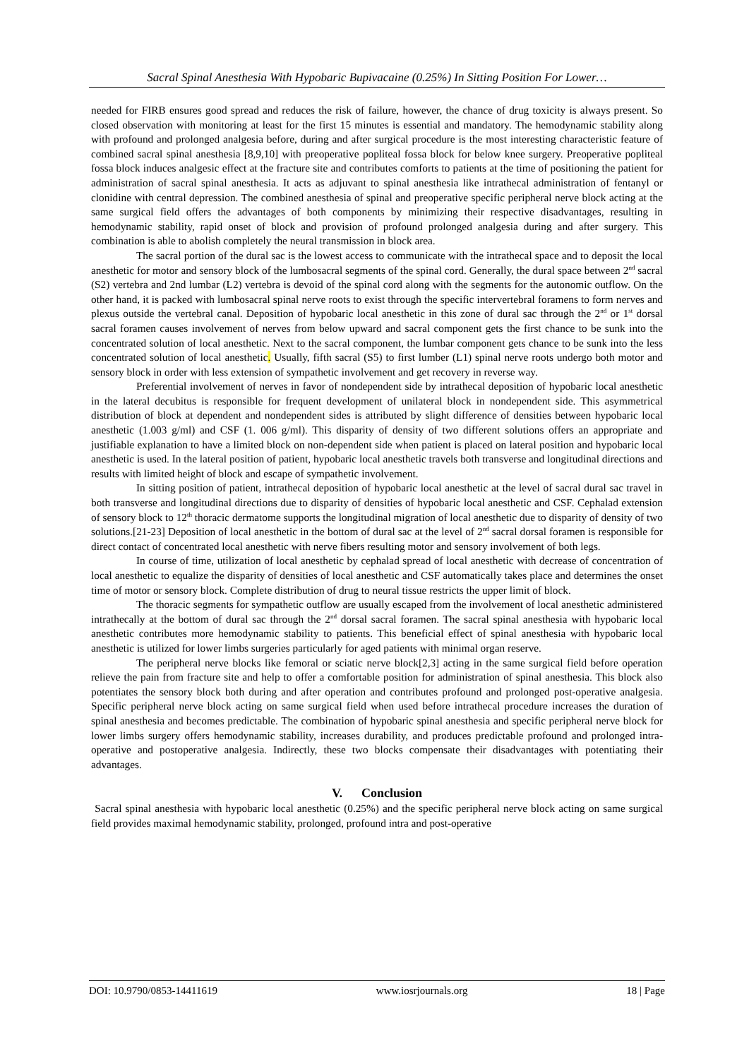Sacral Spinal Anesthesia With Hypobaric Bupivacaine (0.25%) In Sitting Position For Lower…
needed for FIRB ensures good spread and reduces the risk of failure, however, the chance of drug toxicity is always present. So closed observation with monitoring at least for the first 15 minutes is essential and mandatory. The hemodynamic stability along with profound and prolonged analgesia before, during and after surgical procedure is the most interesting characteristic feature of combined sacral spinal anesthesia [8,9,10] with preoperative popliteal fossa block for below knee surgery. Preoperative popliteal fossa block induces analgesic effect at the fracture site and contributes comforts to patients at the time of positioning the patient for administration of sacral spinal anesthesia. It acts as adjuvant to spinal anesthesia like intrathecal administration of fentanyl or clonidine with central depression. The combined anesthesia of spinal and preoperative specific peripheral nerve block acting at the same surgical field offers the advantages of both components by minimizing their respective disadvantages, resulting in hemodynamic stability, rapid onset of block and provision of profound prolonged analgesia during and after surgery. This combination is able to abolish completely the neural transmission in block area.
The sacral portion of the dural sac is the lowest access to communicate with the intrathecal space and to deposit the local anesthetic for motor and sensory block of the lumbosacral segments of the spinal cord. Generally, the dural space between 2<sup>nd</sup> sacral (S2) vertebra and 2nd lumbar (L2) vertebra is devoid of the spinal cord along with the segments for the autonomic outflow. On the other hand, it is packed with lumbosacral spinal nerve roots to exist through the specific intervertebral foramens to form nerves and plexus outside the vertebral canal. Deposition of hypobaric local anesthetic in this zone of dural sac through the 2<sup>nd</sup> or 1<sup>st</sup> dorsal sacral foramen causes involvement of nerves from below upward and sacral component gets the first chance to be sunk into the concentrated solution of local anesthetic. Next to the sacral component, the lumbar component gets chance to be sunk into the less concentrated solution of local anesthetic. Usually, fifth sacral (S5) to first lumber (L1) spinal nerve roots undergo both motor and sensory block in order with less extension of sympathetic involvement and get recovery in reverse way.
Preferential involvement of nerves in favor of nondependent side by intrathecal deposition of hypobaric local anesthetic in the lateral decubitus is responsible for frequent development of unilateral block in nondependent side. This asymmetrical distribution of block at dependent and nondependent sides is attributed by slight difference of densities between hypobaric local anesthetic (1.003 g/ml) and CSF (1. 006 g/ml). This disparity of density of two different solutions offers an appropriate and justifiable explanation to have a limited block on non-dependent side when patient is placed on lateral position and hypobaric local anesthetic is used. In the lateral position of patient, hypobaric local anesthetic travels both transverse and longitudinal directions and results with limited height of block and escape of sympathetic involvement.
In sitting position of patient, intrathecal deposition of hypobaric local anesthetic at the level of sacral dural sac travel in both transverse and longitudinal directions due to disparity of densities of hypobaric local anesthetic and CSF. Cephalad extension of sensory block to 12<sup>th</sup> thoracic dermatome supports the longitudinal migration of local anesthetic due to disparity of density of two solutions.[21-23] Deposition of local anesthetic in the bottom of dural sac at the level of 2<sup>nd</sup> sacral dorsal foramen is responsible for direct contact of concentrated local anesthetic with nerve fibers resulting motor and sensory involvement of both legs.
In course of time, utilization of local anesthetic by cephalad spread of local anesthetic with decrease of concentration of local anesthetic to equalize the disparity of densities of local anesthetic and CSF automatically takes place and determines the onset time of motor or sensory block. Complete distribution of drug to neural tissue restricts the upper limit of block.
The thoracic segments for sympathetic outflow are usually escaped from the involvement of local anesthetic administered intrathecally at the bottom of dural sac through the 2<sup>nd</sup> dorsal sacral foramen. The sacral spinal anesthesia with hypobaric local anesthetic contributes more hemodynamic stability to patients. This beneficial effect of spinal anesthesia with hypobaric local anesthetic is utilized for lower limbs surgeries particularly for aged patients with minimal organ reserve.
The peripheral nerve blocks like femoral or sciatic nerve block[2,3] acting in the same surgical field before operation relieve the pain from fracture site and help to offer a comfortable position for administration of spinal anesthesia. This block also potentiates the sensory block both during and after operation and contributes profound and prolonged post-operative analgesia. Specific peripheral nerve block acting on same surgical field when used before intrathecal procedure increases the duration of spinal anesthesia and becomes predictable. The combination of hypobaric spinal anesthesia and specific peripheral nerve block for lower limbs surgery offers hemodynamic stability, increases durability, and produces predictable profound and prolonged intra-operative and postoperative analgesia. Indirectly, these two blocks compensate their disadvantages with potentiating their advantages.
V. Conclusion
Sacral spinal anesthesia with hypobaric local anesthetic (0.25%) and the specific peripheral nerve block acting on same surgical field provides maximal hemodynamic stability, prolonged, profound intra and post-operative
DOI: 10.9790/0853-14411619 www.iosrjournals.org 18 | Page